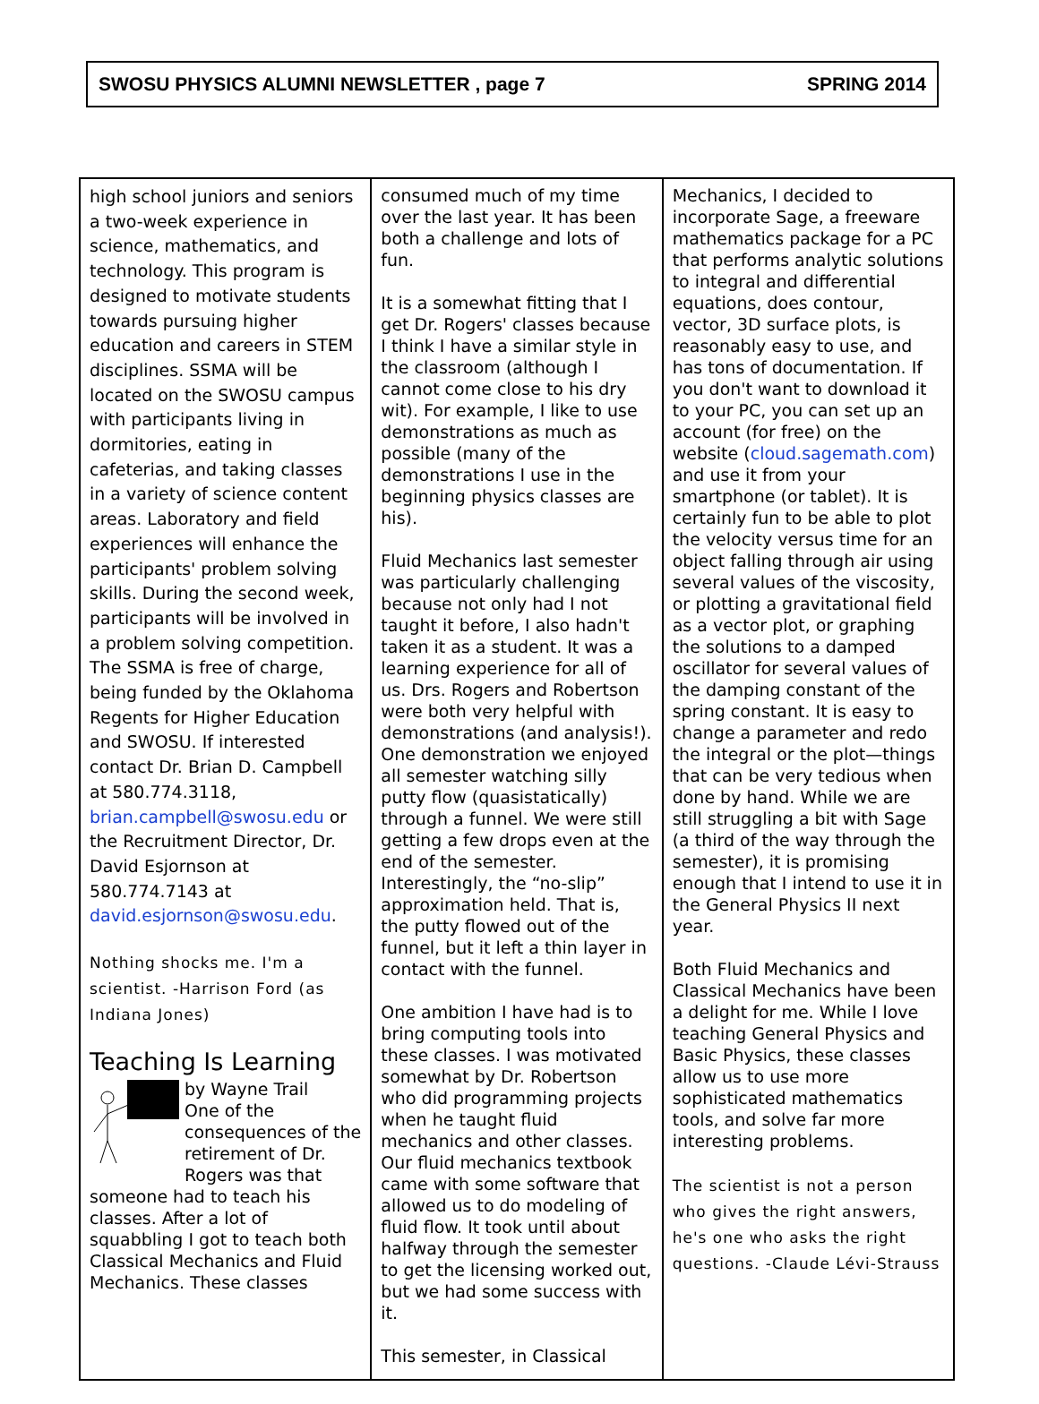SWOSU PHYSICS ALUMNI NEWSLETTER , page 7 SPRING 2014
high school juniors and seniors a two-week experience in science, mathematics, and technology. This program is designed to motivate students towards pursuing higher education and careers in STEM disciplines. SSMA will be located on the SWOSU campus with participants living in dormitories, eating in cafeterias, and taking classes in a variety of science content areas. Laboratory and field experiences will enhance the participants' problem solving skills. During the second week, participants will be involved in a problem solving competition. The SSMA is free of charge, being funded by the Oklahoma Regents for Higher Education and SWOSU. If interested contact Dr. Brian D. Campbell at 580.774.3118, brian.campbell@swosu.edu or the Recruitment Director, Dr. David Esjornson at 580.774.7143 at david.esjornson@swosu.edu.
Nothing shocks me. I'm a scientist. -Harrison Ford (as Indiana Jones)
Teaching Is Learning
by Wayne Trail
One of the consequences of the retirement of Dr. Rogers was that someone had to teach his classes. After a lot of squabbling I got to teach both Classical Mechanics and Fluid Mechanics. These classes
consumed much of my time over the last year. It has been both a challenge and lots of fun.
It is a somewhat fitting that I get Dr. Rogers' classes because I think I have a similar style in the classroom (although I cannot come close to his dry wit). For example, I like to use demonstrations as much as possible (many of the demonstrations I use in the beginning physics classes are his).
Fluid Mechanics last semester was particularly challenging because not only had I not taught it before, I also hadn't taken it as a student. It was a learning experience for all of us. Drs. Rogers and Robertson were both very helpful with demonstrations (and analysis!). One demonstration we enjoyed all semester watching silly putty flow (quasistatically) through a funnel. We were still getting a few drops even at the end of the semester. Interestingly, the “no-slip” approximation held. That is, the putty flowed out of the funnel, but it left a thin layer in contact with the funnel.
One ambition I have had is to bring computing tools into these classes. I was motivated somewhat by Dr. Robertson who did programming projects when he taught fluid mechanics and other classes. Our fluid mechanics textbook came with some software that allowed us to do modeling of fluid flow. It took until about halfway through the semester to get the licensing worked out, but we had some success with it.
This semester, in Classical
Mechanics, I decided to incorporate Sage, a freeware mathematics package for a PC that performs analytic solutions to integral and differential equations, does contour, vector, 3D surface plots, is reasonably easy to use, and has tons of documentation. If you don't want to download it to your PC, you can set up an account (for free) on the website (cloud.sagemath.com) and use it from your smartphone (or tablet). It is certainly fun to be able to plot the velocity versus time for an object falling through air using several values of the viscosity, or plotting a gravitational field as a vector plot, or graphing the solutions to a damped oscillator for several values of the damping constant of the spring constant. It is easy to change a parameter and redo the integral or the plot—things that can be very tedious when done by hand. While we are still struggling a bit with Sage (a third of the way through the semester), it is promising enough that I intend to use it in the General Physics II next year.
Both Fluid Mechanics and Classical Mechanics have been a delight for me. While I love teaching General Physics and Basic Physics, these classes allow us to use more sophisticated mathematics tools, and solve far more interesting problems.
The scientist is not a person who gives the right answers, he's one who asks the right questions. -Claude Lévi-Strauss